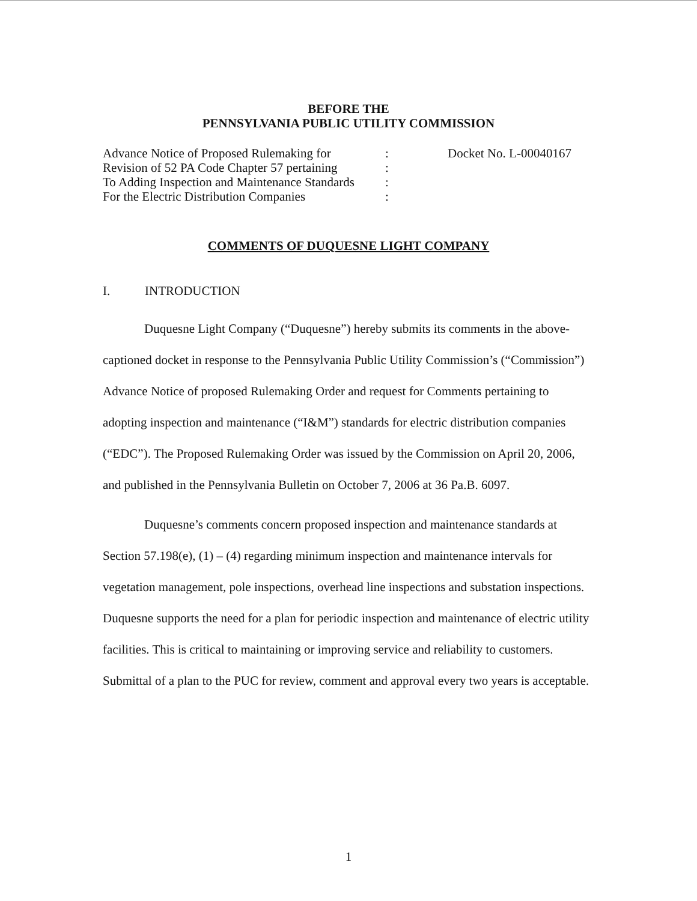BEFORE THE
PENNSYLVANIA PUBLIC UTILITY COMMISSION
Advance Notice of Proposed Rulemaking for
Revision of 52 PA Code Chapter 57 pertaining
To Adding Inspection and Maintenance Standards
For the Electric Distribution Companies
:
:
:
:
Docket No. L-00040167
COMMENTS OF DUQUESNE LIGHT COMPANY
I. INTRODUCTION
Duquesne Light Company (“Duquesne”) hereby submits its comments in the above-captioned docket in response to the Pennsylvania Public Utility Commission’s (“Commission”) Advance Notice of proposed Rulemaking Order and request for Comments pertaining to adopting inspection and maintenance (“I&M”) standards for electric distribution companies (“EDC”). The Proposed Rulemaking Order was issued by the Commission on April 20, 2006, and published in the Pennsylvania Bulletin on October 7, 2006 at 36 Pa.B. 6097.
Duquesne’s comments concern proposed inspection and maintenance standards at Section 57.198(e), (1) – (4) regarding minimum inspection and maintenance intervals for vegetation management, pole inspections, overhead line inspections and substation inspections. Duquesne supports the need for a plan for periodic inspection and maintenance of electric utility facilities. This is critical to maintaining or improving service and reliability to customers. Submittal of a plan to the PUC for review, comment and approval every two years is acceptable.
1